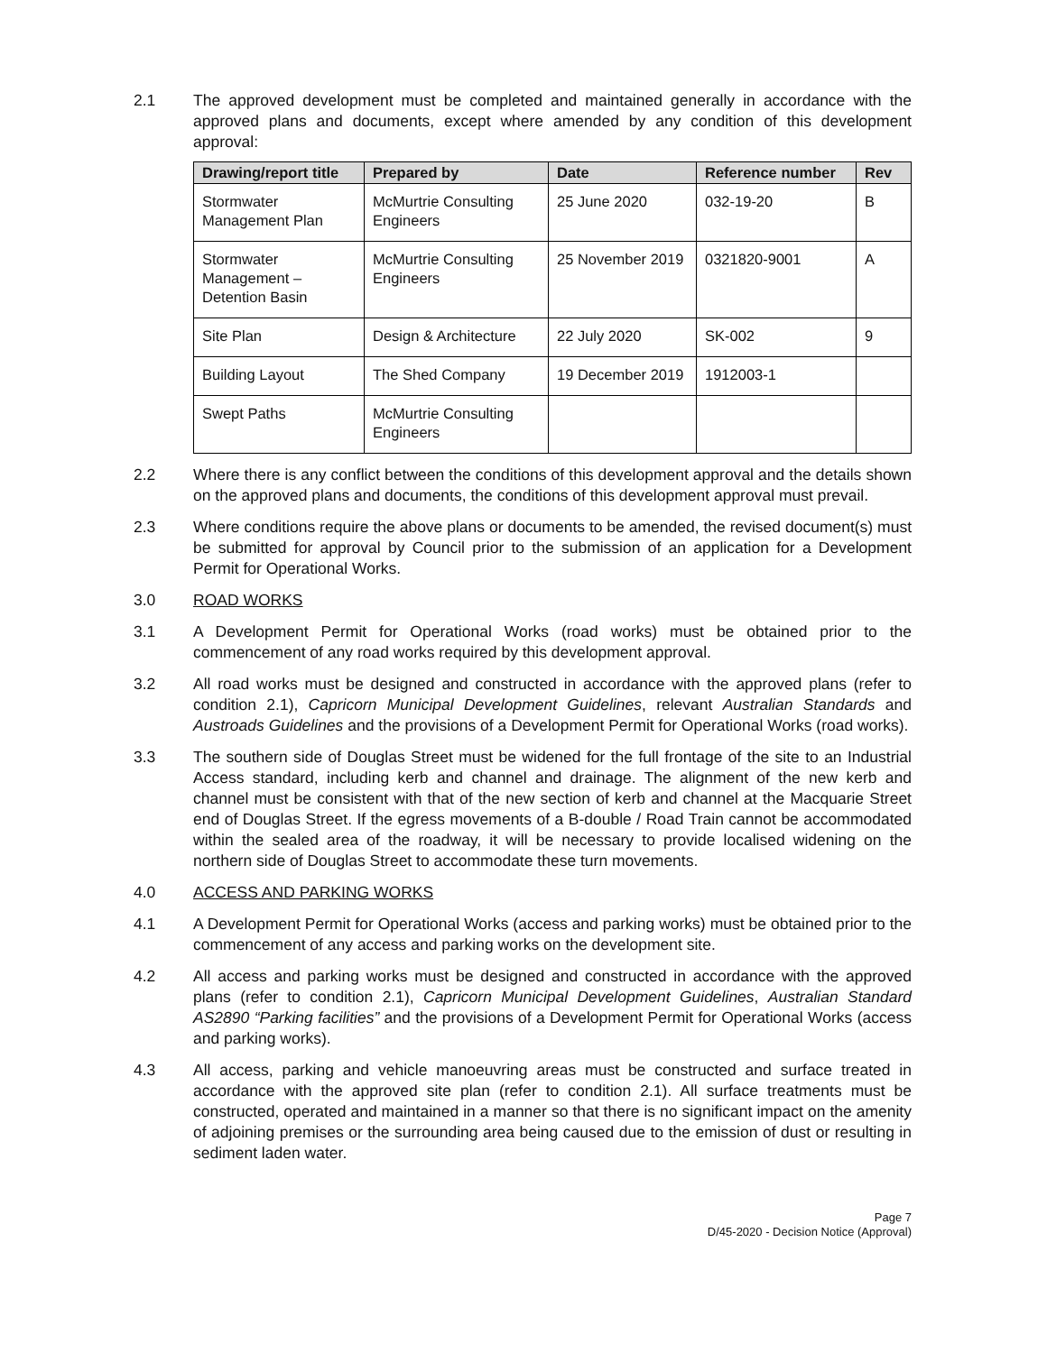2.1 The approved development must be completed and maintained generally in accordance with the approved plans and documents, except where amended by any condition of this development approval:
| Drawing/report title | Prepared by | Date | Reference number | Rev |
| --- | --- | --- | --- | --- |
| Stormwater Management Plan | McMurtrie Consulting Engineers | 25 June 2020 | 032-19-20 | B |
| Stormwater Management – Detention Basin | McMurtrie Consulting Engineers | 25 November 2019 | 0321820-9001 | A |
| Site Plan | Design & Architecture | 22 July 2020 | SK-002 | 9 |
| Building Layout | The Shed Company | 19 December 2019 | 1912003-1 | |
| Swept Paths | McMurtrie Consulting Engineers | | | |
2.2 Where there is any conflict between the conditions of this development approval and the details shown on the approved plans and documents, the conditions of this development approval must prevail.
2.3 Where conditions require the above plans or documents to be amended, the revised document(s) must be submitted for approval by Council prior to the submission of an application for a Development Permit for Operational Works.
3.0 ROAD WORKS
3.1 A Development Permit for Operational Works (road works) must be obtained prior to the commencement of any road works required by this development approval.
3.2 All road works must be designed and constructed in accordance with the approved plans (refer to condition 2.1), Capricorn Municipal Development Guidelines, relevant Australian Standards and Austroads Guidelines and the provisions of a Development Permit for Operational Works (road works).
3.3 The southern side of Douglas Street must be widened for the full frontage of the site to an Industrial Access standard, including kerb and channel and drainage. The alignment of the new kerb and channel must be consistent with that of the new section of kerb and channel at the Macquarie Street end of Douglas Street. If the egress movements of a B-double / Road Train cannot be accommodated within the sealed area of the roadway, it will be necessary to provide localised widening on the northern side of Douglas Street to accommodate these turn movements.
4.0 ACCESS AND PARKING WORKS
4.1 A Development Permit for Operational Works (access and parking works) must be obtained prior to the commencement of any access and parking works on the development site.
4.2 All access and parking works must be designed and constructed in accordance with the approved plans (refer to condition 2.1), Capricorn Municipal Development Guidelines, Australian Standard AS2890 “Parking facilities” and the provisions of a Development Permit for Operational Works (access and parking works).
4.3 All access, parking and vehicle manoeuvring areas must be constructed and surface treated in accordance with the approved site plan (refer to condition 2.1). All surface treatments must be constructed, operated and maintained in a manner so that there is no significant impact on the amenity of adjoining premises or the surrounding area being caused due to the emission of dust or resulting in sediment laden water.
Page 7
D/45-2020 - Decision Notice (Approval)